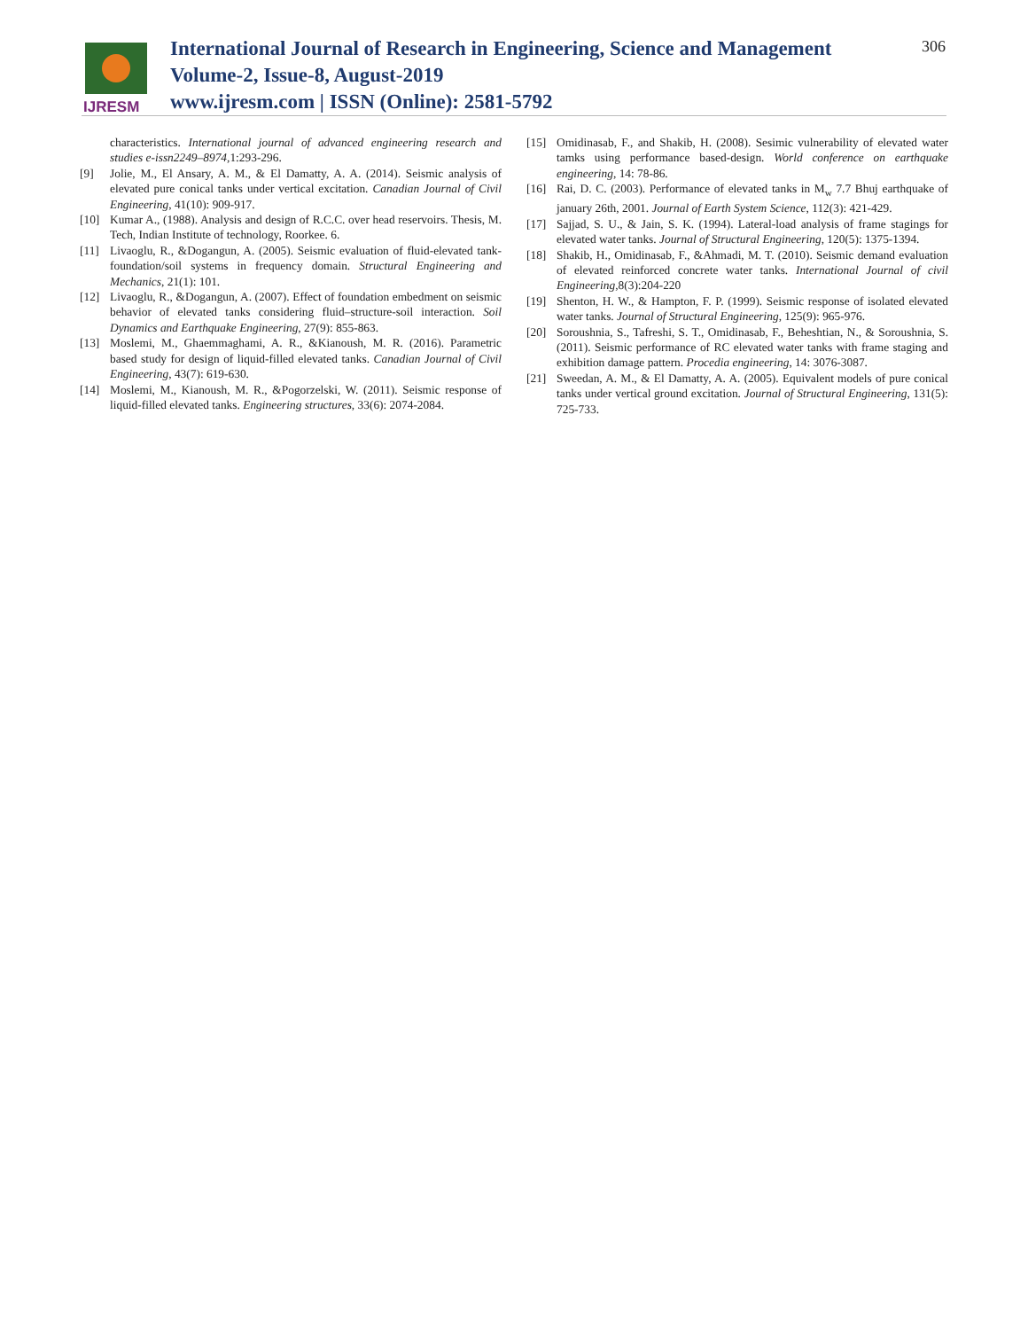IJRESM
International Journal of Research in Engineering, Science and Management
Volume-2, Issue-8, August-2019
www.ijresm.com | ISSN (Online): 2581-5792
306
characteristics. International journal of advanced engineering research and studies e-issn2249–8974,1:293-296.
[9] Jolie, M., El Ansary, A. M., & El Damatty, A. A. (2014). Seismic analysis of elevated pure conical tanks under vertical excitation. Canadian Journal of Civil Engineering, 41(10): 909-917.
[10] Kumar A., (1988). Analysis and design of R.C.C. over head reservoirs. Thesis, M. Tech, Indian Institute of technology, Roorkee. 6.
[11] Livaoglu, R., &Dogangun, A. (2005). Seismic evaluation of fluid-elevated tank-foundation/soil systems in frequency domain. Structural Engineering and Mechanics, 21(1): 101.
[12] Livaoglu, R., &Dogangun, A. (2007). Effect of foundation embedment on seismic behavior of elevated tanks considering fluid–structure-soil interaction. Soil Dynamics and Earthquake Engineering, 27(9): 855-863.
[13] Moslemi, M., Ghaemmaghami, A. R., &Kianoush, M. R. (2016). Parametric based study for design of liquid-filled elevated tanks. Canadian Journal of Civil Engineering, 43(7): 619-630.
[14] Moslemi, M., Kianoush, M. R., &Pogorzelski, W. (2011). Seismic response of liquid-filled elevated tanks. Engineering structures, 33(6): 2074-2084.
[15] Omidinasab, F., and Shakib, H. (2008). Sesimic vulnerability of elevated water tamks using performance based-design. World conference on earthquake engineering, 14: 78-86.
[16] Rai, D. C. (2003). Performance of elevated tanks in M<sub>w</sub> 7.7 Bhuj earthquake of january 26th, 2001. Journal of Earth System Science, 112(3): 421-429.
[17] Sajjad, S. U., & Jain, S. K. (1994). Lateral-load analysis of frame stagings for elevated water tanks. Journal of Structural Engineering, 120(5): 1375-1394.
[18] Shakib, H., Omidinasab, F., &Ahmadi, M. T. (2010). Seismic demand evaluation of elevated reinforced concrete water tanks. International Journal of civil Engineering,8(3):204-220
[19] Shenton, H. W., & Hampton, F. P. (1999). Seismic response of isolated elevated water tanks. Journal of Structural Engineering, 125(9): 965-976.
[20] Soroushnia, S., Tafreshi, S. T., Omidinasab, F., Beheshtian, N., & Soroushnia, S. (2011). Seismic performance of RC elevated water tanks with frame staging and exhibition damage pattern. Procedia engineering, 14: 3076-3087.
[21] Sweedan, A. M., & El Damatty, A. A. (2005). Equivalent models of pure conical tanks under vertical ground excitation. Journal of Structural Engineering, 131(5): 725-733.